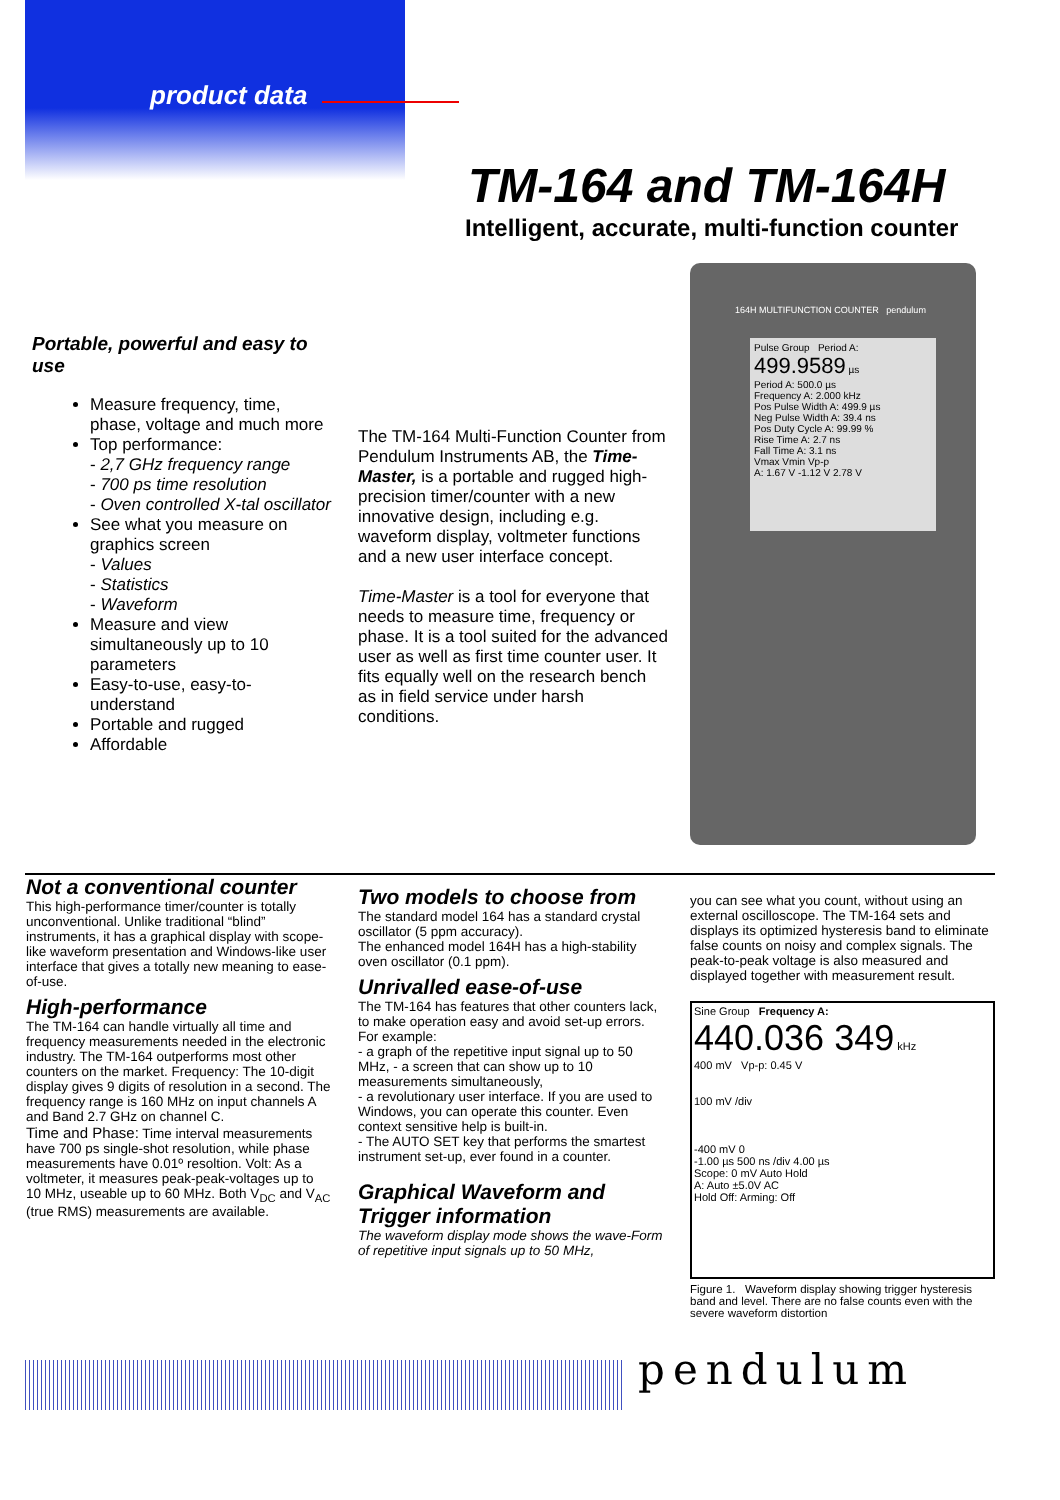product data
TM-164 and TM-164H
Intelligent, accurate, multi-function counter
Portable, powerful and easy to use
Measure frequency, time, phase, voltage and much more
Top performance:
- 2,7 GHz frequency range
- 700 ps time resolution
- Oven controlled X-tal oscillator
See what you measure on graphics screen
- Values
- Statistics
- Waveform
Measure and view simultaneously up to 10 parameters
Easy-to-use, easy-to-understand
Portable and rugged
Affordable
The TM-164 Multi-Function Counter from Pendulum Instruments AB, the Time-Master, is a portable and rugged high-precision timer/counter with a new innovative design, including e.g. waveform display, voltmeter functions and a new user interface concept.
Time-Master is a tool for everyone that needs to measure time, frequency or phase. It is a tool suited for the advanced user as well as first time counter user. It fits equally well on the research bench as in field service under harsh conditions.
164H MULTIFUNCTION COUNTER pendulum
Pulse Group Period A:
499.9589 µs
Period A: 500.0 µs
Frequency A: 2.000 kHz
Pos Pulse Width A: 499.9 µs
Neg Pulse Width A: 39.4 ns
Pos Duty Cycle A: 99.99 %
Rise Time A: 2.7 ns
Fall Time A: 3.1 ns
Vmax Vmin Vp-p
A: 1.67 V -1.12 V 2.78 V
Not a conventional counter
This high-performance timer/counter is totally unconventional. Unlike traditional “blind” instruments, it has a graphical display with scope-like waveform presentation and Windows-like user interface that gives a totally new meaning to ease-of-use.
High-performance
The TM-164 can handle virtually all time and frequency measurements needed in the electronic industry. The TM-164 outperforms most other counters on the market. Frequency: The 10-digit display gives 9 digits of resolution in a second. The frequency range is 160 MHz on input channels A and Band 2.7 GHz on channel C.
Time and Phase: Time interval measurements have 700 ps single-shot resolution, while phase measurements have 0.01º resoltion. Volt: As a voltmeter, it measures peak-peak-voltages up to 10 MHz, useable up to 60 MHz. Both V<sub>DC</sub> and V<sub>AC</sub> (true RMS) measurements are available.
Two models to choose from
The standard model 164 has a standard crystal oscillator (5 ppm accuracy).
The enhanced model 164H has a high-stability oven oscillator (0.1 ppm).
Unrivalled ease-of-use
The TM-164 has features that other counters lack, to make operation easy and avoid set-up errors. For example:
- a graph of the repetitive input signal up to 50 MHz, - a screen that can show up to 10 measurements simultaneously,
- a revolutionary user interface. If you are used to Windows, you can operate this counter. Even context sensitive help is built-in.
- The AUTO SET key that performs the smartest instrument set-up, ever found in a counter.
Graphical Waveform and Trigger information
The waveform display mode shows the wave-Form of repetitive input signals up to 50 MHz,
you can see what you count, without using an external oscilloscope. The TM-164 sets and displays its optimized hysteresis band to eliminate false counts on noisy and complex signals. The peak-to-peak voltage is also measured and displayed together with measurement result.
Sine Group Frequency A:
440.036 349 kHz
400 mV Vp-p: 0.45 V
100 mV /div
-400 mV 0
-1.00 µs 500 ns /div 4.00 µs
Scope: 0 mV Auto Hold
A: Auto ±5.0V AC
Hold Off: Arming: Off
Figure 1. Waveform display showing trigger hysteresis band and level. There are no false counts even with the severe waveform distortion
pendulum